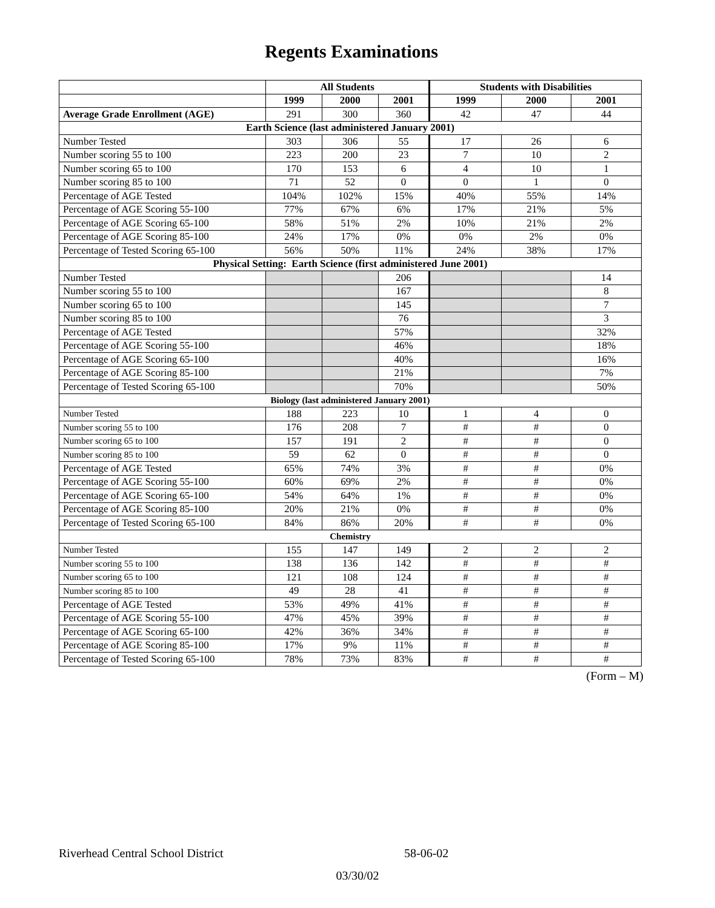Regents Examinations
| | All Students | | | Students with Disabilities | | |
| --- | --- | --- | --- | --- | --- | --- |
| | 1999 | 2000 | 2001 | 1999 | 2000 | 2001 |
| Average Grade Enrollment (AGE) | 291 | 300 | 360 | 42 | 47 | 44 |
| Earth Science (last administered January 2001) | | | | | | |
| Number Tested | 303 | 306 | 55 | 17 | 26 | 6 |
| Number scoring 55 to 100 | 223 | 200 | 23 | 7 | 10 | 2 |
| Number scoring 65 to 100 | 170 | 153 | 6 | 4 | 10 | 1 |
| Number scoring 85 to 100 | 71 | 52 | 0 | 0 | 1 | 0 |
| Percentage of AGE Tested | 104% | 102% | 15% | 40% | 55% | 14% |
| Percentage of AGE Scoring 55-100 | 77% | 67% | 6% | 17% | 21% | 5% |
| Percentage of AGE Scoring 65-100 | 58% | 51% | 2% | 10% | 21% | 2% |
| Percentage of AGE Scoring 85-100 | 24% | 17% | 0% | 0% | 2% | 0% |
| Percentage of Tested Scoring 65-100 | 56% | 50% | 11% | 24% | 38% | 17% |
| Physical Setting: Earth Science (first administered June 2001) | | | | | | |
| Number Tested | | | 206 | | | 14 |
| Number scoring 55 to 100 | | | 167 | | | 8 |
| Number scoring 65 to 100 | | | 145 | | | 7 |
| Number scoring 85 to 100 | | | 76 | | | 3 |
| Percentage of AGE Tested | | | 57% | | | 32% |
| Percentage of AGE Scoring 55-100 | | | 46% | | | 18% |
| Percentage of AGE Scoring 65-100 | | | 40% | | | 16% |
| Percentage of AGE Scoring 85-100 | | | 21% | | | 7% |
| Percentage of Tested Scoring 65-100 | | | 70% | | | 50% |
| Biology (last administered January 2001) | | | | | | |
| Number Tested | 188 | 223 | 10 | 1 | 4 | 0 |
| Number scoring 55 to 100 | 176 | 208 | 7 | # | # | 0 |
| Number scoring 65 to 100 | 157 | 191 | 2 | # | # | 0 |
| Number scoring 85 to 100 | 59 | 62 | 0 | # | # | 0 |
| Percentage of AGE Tested | 65% | 74% | 3% | # | # | 0% |
| Percentage of AGE Scoring 55-100 | 60% | 69% | 2% | # | # | 0% |
| Percentage of AGE Scoring 65-100 | 54% | 64% | 1% | # | # | 0% |
| Percentage of AGE Scoring 85-100 | 20% | 21% | 0% | # | # | 0% |
| Percentage of Tested Scoring 65-100 | 84% | 86% | 20% | # | # | 0% |
| Chemistry | | | | | | |
| Number Tested | 155 | 147 | 149 | 2 | 2 | 2 |
| Number scoring 55 to 100 | 138 | 136 | 142 | # | # | # |
| Number scoring 65 to 100 | 121 | 108 | 124 | # | # | # |
| Number scoring 85 to 100 | 49 | 28 | 41 | # | # | # |
| Percentage of AGE Tested | 53% | 49% | 41% | # | # | # |
| Percentage of AGE Scoring 55-100 | 47% | 45% | 39% | # | # | # |
| Percentage of AGE Scoring 65-100 | 42% | 36% | 34% | # | # | # |
| Percentage of AGE Scoring 85-100 | 17% | 9% | 11% | # | # | # |
| Percentage of Tested Scoring 65-100 | 78% | 73% | 83% | # | # | # |
(Form – M)
Riverhead Central School District 58-06-02
03/30/02